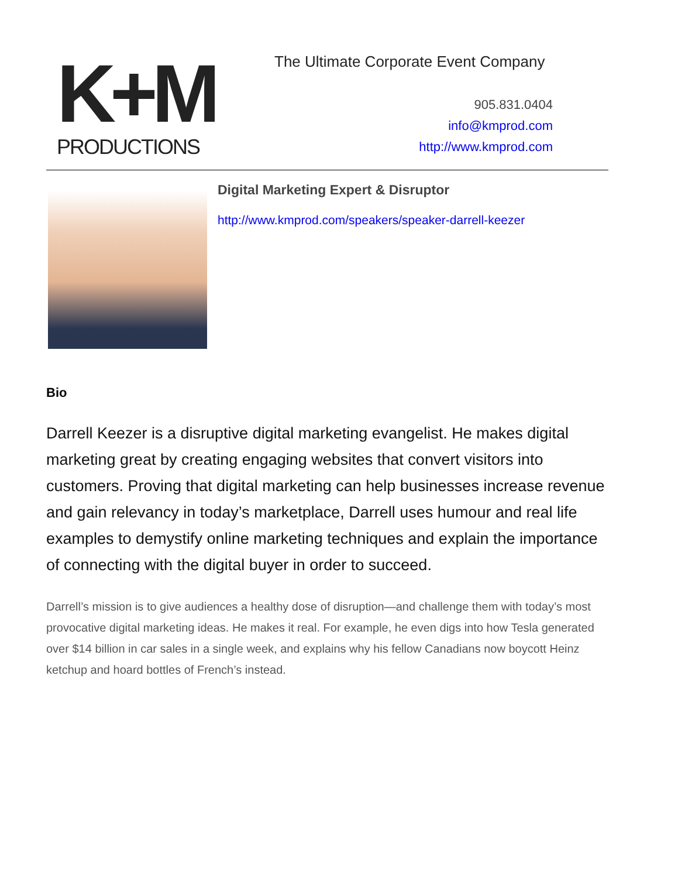K+M
PRODUCTIONS
The Ultimate Corporate Event Company
905.831.0404
info@kmprod.com
http://www.kmprod.com
Digital Marketing Expert & Disruptor
http://www.kmprod.com/speakers/speaker-darrell-keezer
Bio
Darrell Keezer is a disruptive digital marketing evangelist. He makes digital marketing great by creating engaging websites that convert visitors into customers. Proving that digital marketing can help businesses increase revenue and gain relevancy in today’s marketplace, Darrell uses humour and real life examples to demystify online marketing techniques and explain the importance of connecting with the digital buyer in order to succeed.
Darrell’s mission is to give audiences a healthy dose of disruption—and challenge them with today’s most provocative digital marketing ideas. He makes it real. For example, he even digs into how Tesla generated over $14 billion in car sales in a single week, and explains why his fellow Canadians now boycott Heinz ketchup and hoard bottles of French’s instead.